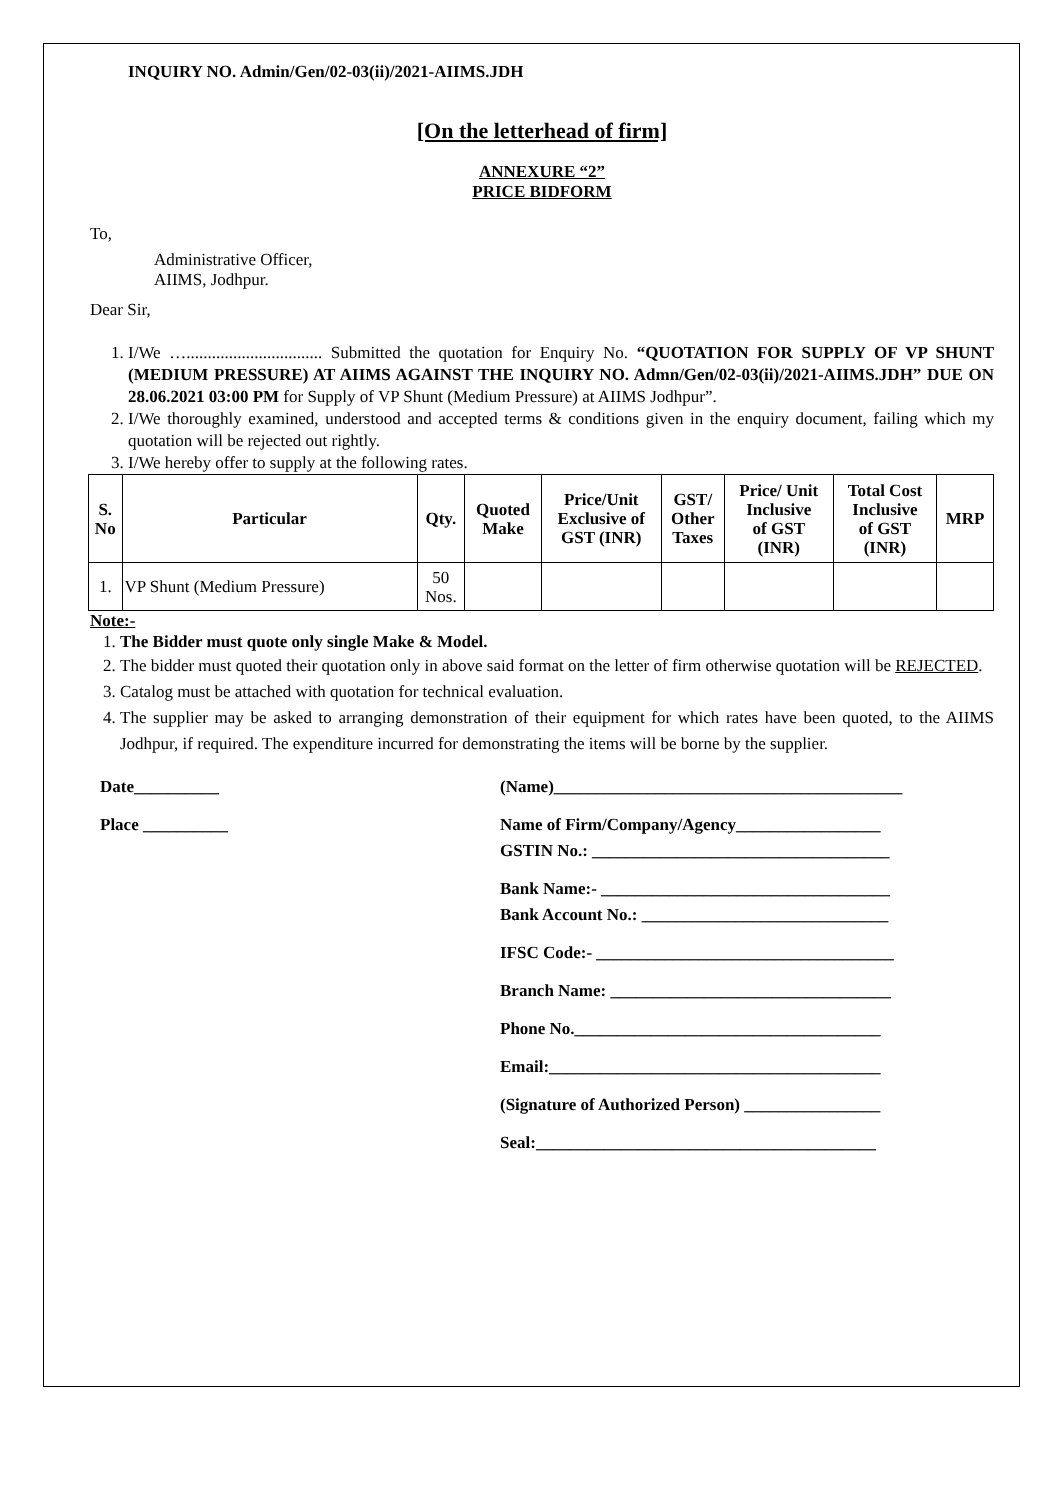INQUIRY NO. Admin/Gen/02-03(ii)/2021-AIIMS.JDH
[On the letterhead of firm]
ANNEXURE “2”
PRICE BIDFORM
To,
Administrative Officer,
AIIMS, Jodhpur.
Dear Sir,
1. I/We …................................ Submitted the quotation for Enquiry No. “QUOTATION FOR SUPPLY OF VP SHUNT (MEDIUM PRESSURE) AT AIIMS AGAINST THE INQUIRY NO. Admn/Gen/02-03(ii)/2021-AIIMS.JDH” DUE ON 28.06.2021 03:00 PM for Supply of VP Shunt (Medium Pressure) at AIIMS Jodhpur”.
2. I/We thoroughly examined, understood and accepted terms & conditions given in the enquiry document, failing which my quotation will be rejected out rightly.
3. I/We hereby offer to supply at the following rates.
| S. No | Particular | Qty. | Quoted Make | Price/Unit Exclusive of GST (INR) | GST/ Other Taxes | Price/ Unit Inclusive of GST (INR) | Total Cost Inclusive of GST (INR) | MRP |
| --- | --- | --- | --- | --- | --- | --- | --- | --- |
| 1. | VP Shunt (Medium Pressure) | 50 Nos. | | | | | | |
Note:-
1. The Bidder must quote only single Make & Model.
2. The bidder must quoted their quotation only in above said format on the letter of firm otherwise quotation will be REJECTED.
3. Catalog must be attached with quotation for technical evaluation.
4. The supplier may be asked to arranging demonstration of their equipment for which rates have been quoted, to the AIIMS Jodhpur, if required. The expenditure incurred for demonstrating the items will be borne by the supplier.
Date__________
Place __________
(Name)_________________________________________
Name of Firm/Company/Agency_________________
GSTIN No.: ___________________________________
Bank Name:- __________________________________
Bank Account No.: _____________________________
IFSC Code:- ___________________________________
Branch Name: _________________________________
Phone No.____________________________________
Email:_______________________________________
(Signature of Authorized Person) ________________
Seal:________________________________________